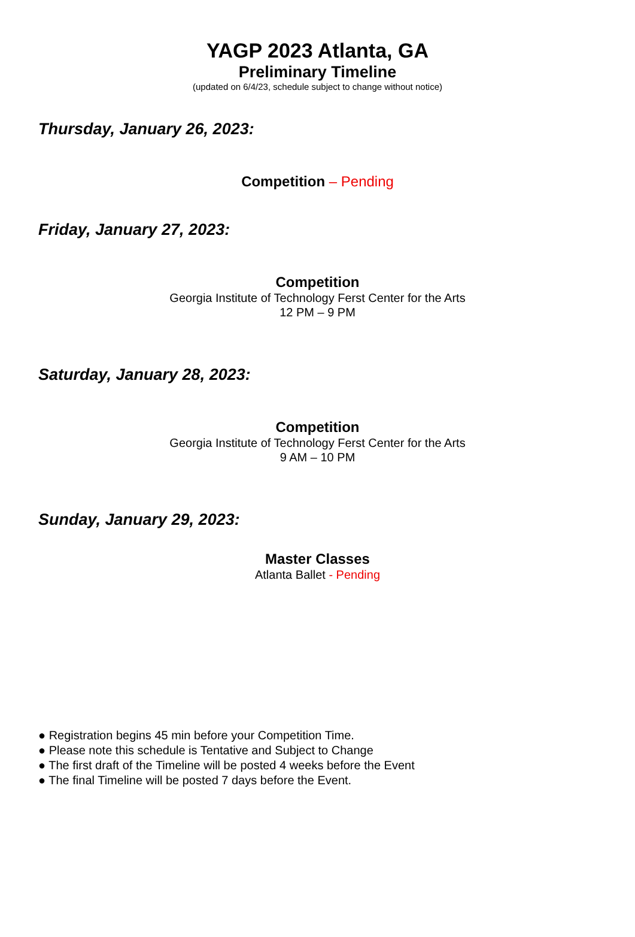YAGP 2023 Atlanta, GA
Preliminary Timeline
(updated on 6/4/23, schedule subject to change without notice)
Thursday, January 26, 2023:
Competition – Pending
Friday, January 27, 2023:
Competition
Georgia Institute of Technology Ferst Center for the Arts
12 PM – 9 PM
Saturday, January 28, 2023:
Competition
Georgia Institute of Technology Ferst Center for the Arts
9 AM – 10 PM
Sunday, January 29, 2023:
Master Classes
Atlanta Ballet - Pending
● Registration begins 45 min before your Competition Time.
● Please note this schedule is Tentative and Subject to Change
● The first draft of the Timeline will be posted 4 weeks before the Event
● The final Timeline will be posted 7 days before the Event.